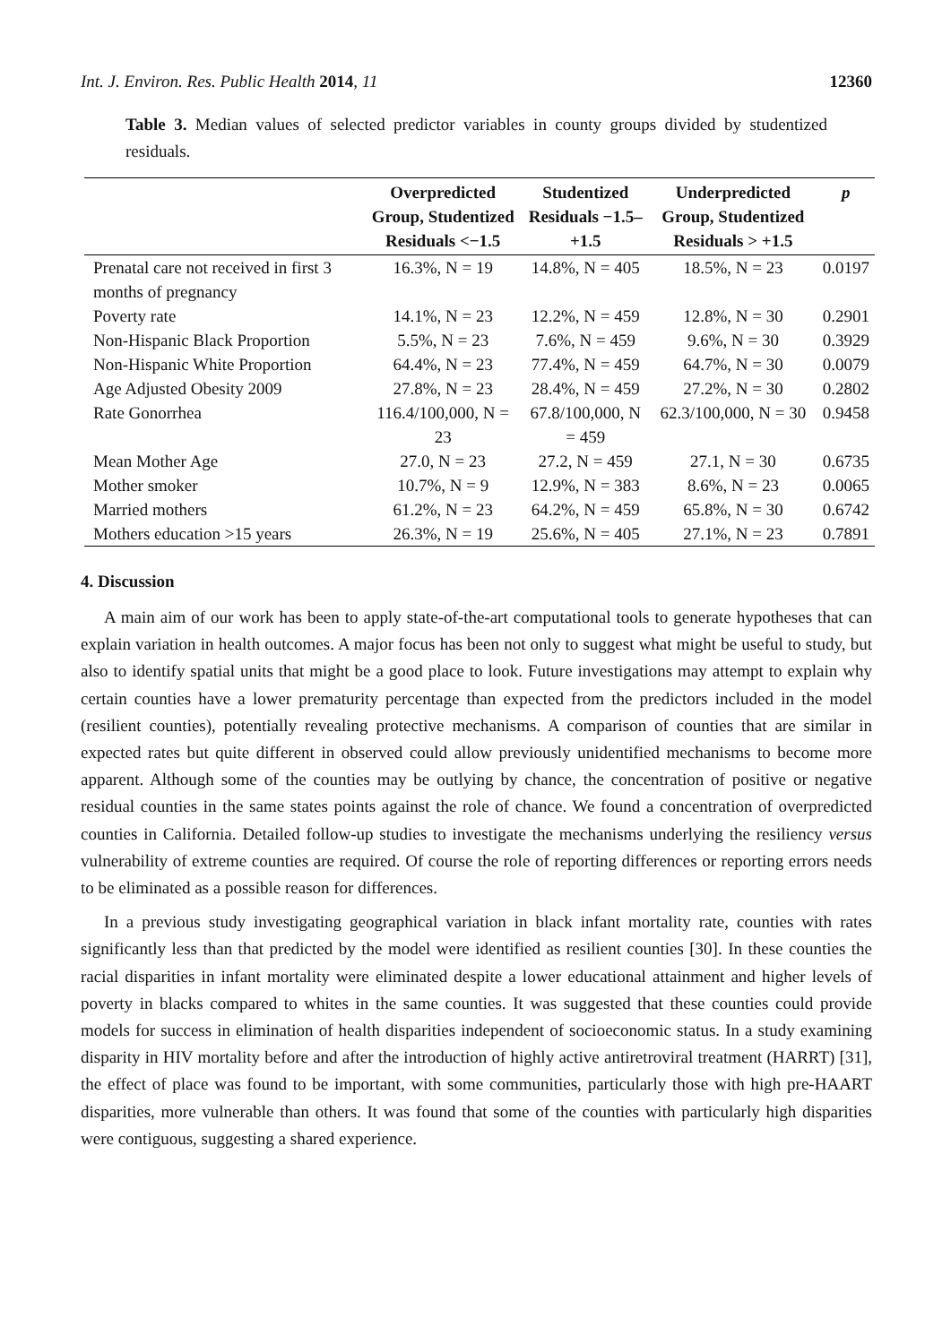Int. J. Environ. Res. Public Health 2014, 11 12360
Table 3. Median values of selected predictor variables in county groups divided by studentized residuals.
| | Overpredicted Group, Studentized Residuals <−1.5 | Studentized Residuals −1.5–+1.5 | Underpredicted Group, Studentized Residuals > +1.5 | p |
| --- | --- | --- | --- | --- |
| Prenatal care not received in first 3 months of pregnancy | 16.3%, N = 19 | 14.8%, N = 405 | 18.5%, N = 23 | 0.0197 |
| Poverty rate | 14.1%, N = 23 | 12.2%, N = 459 | 12.8%, N = 30 | 0.2901 |
| Non-Hispanic Black Proportion | 5.5%, N = 23 | 7.6%, N = 459 | 9.6%, N = 30 | 0.3929 |
| Non-Hispanic White Proportion | 64.4%, N = 23 | 77.4%, N = 459 | 64.7%, N = 30 | 0.0079 |
| Age Adjusted Obesity 2009 | 27.8%, N = 23 | 28.4%, N = 459 | 27.2%, N = 30 | 0.2802 |
| Rate Gonorrhea | 116.4/100,000, N = 23 | 67.8/100,000, N = 459 | 62.3/100,000, N = 30 | 0.9458 |
| Mean Mother Age | 27.0, N = 23 | 27.2, N = 459 | 27.1, N = 30 | 0.6735 |
| Mother smoker | 10.7%, N = 9 | 12.9%, N = 383 | 8.6%, N = 23 | 0.0065 |
| Married mothers | 61.2%, N = 23 | 64.2%, N = 459 | 65.8%, N = 30 | 0.6742 |
| Mothers education >15 years | 26.3%, N = 19 | 25.6%, N = 405 | 27.1%, N = 23 | 0.7891 |
4. Discussion
A main aim of our work has been to apply state-of-the-art computational tools to generate hypotheses that can explain variation in health outcomes. A major focus has been not only to suggest what might be useful to study, but also to identify spatial units that might be a good place to look. Future investigations may attempt to explain why certain counties have a lower prematurity percentage than expected from the predictors included in the model (resilient counties), potentially revealing protective mechanisms. A comparison of counties that are similar in expected rates but quite different in observed could allow previously unidentified mechanisms to become more apparent. Although some of the counties may be outlying by chance, the concentration of positive or negative residual counties in the same states points against the role of chance. We found a concentration of overpredicted counties in California. Detailed follow-up studies to investigate the mechanisms underlying the resiliency versus vulnerability of extreme counties are required. Of course the role of reporting differences or reporting errors needs to be eliminated as a possible reason for differences.
In a previous study investigating geographical variation in black infant mortality rate, counties with rates significantly less than that predicted by the model were identified as resilient counties [30]. In these counties the racial disparities in infant mortality were eliminated despite a lower educational attainment and higher levels of poverty in blacks compared to whites in the same counties. It was suggested that these counties could provide models for success in elimination of health disparities independent of socioeconomic status. In a study examining disparity in HIV mortality before and after the introduction of highly active antiretroviral treatment (HARRT) [31], the effect of place was found to be important, with some communities, particularly those with high pre-HAART disparities, more vulnerable than others. It was found that some of the counties with particularly high disparities were contiguous, suggesting a shared experience.